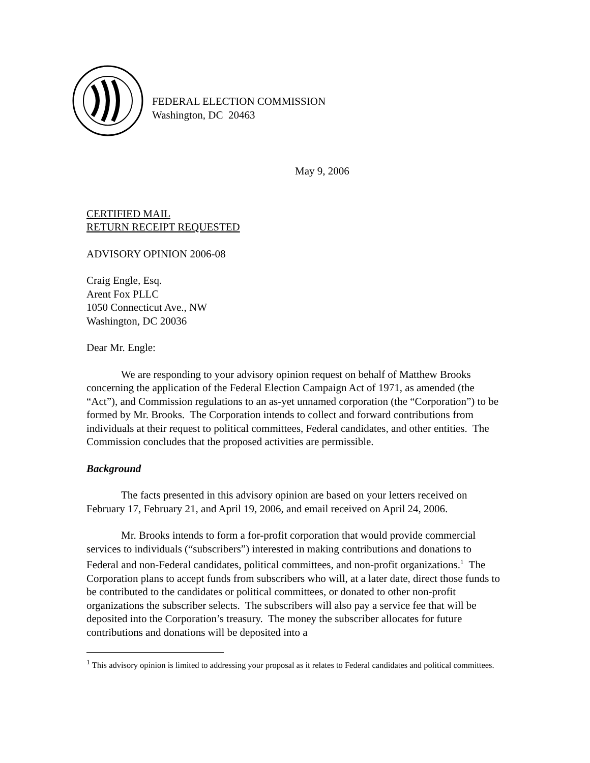FEDERAL ELECTION COMMISSION
Washington, DC 20463
May 9, 2006
CERTIFIED MAIL
RETURN RECEIPT REQUESTED
ADVISORY OPINION 2006-08
Craig Engle, Esq.
Arent Fox PLLC
1050 Connecticut Ave., NW
Washington, DC 20036
Dear Mr. Engle:
We are responding to your advisory opinion request on behalf of Matthew Brooks concerning the application of the Federal Election Campaign Act of 1971, as amended (the “Act”), and Commission regulations to an as-yet unnamed corporation (the “Corporation”) to be formed by Mr. Brooks. The Corporation intends to collect and forward contributions from individuals at their request to political committees, Federal candidates, and other entities. The Commission concludes that the proposed activities are permissible.
Background
The facts presented in this advisory opinion are based on your letters received on February 17, February 21, and April 19, 2006, and email received on April 24, 2006.
Mr. Brooks intends to form a for-profit corporation that would provide commercial services to individuals (“subscribers”) interested in making contributions and donations to Federal and non-Federal candidates, political committees, and non-profit organizations.<sup>1</sup> The Corporation plans to accept funds from subscribers who will, at a later date, direct those funds to be contributed to the candidates or political committees, or donated to other non-profit organizations the subscriber selects. The subscribers will also pay a service fee that will be deposited into the Corporation’s treasury. The money the subscriber allocates for future contributions and donations will be deposited into a
<sup>1</sup> This advisory opinion is limited to addressing your proposal as it relates to Federal candidates and political committees.